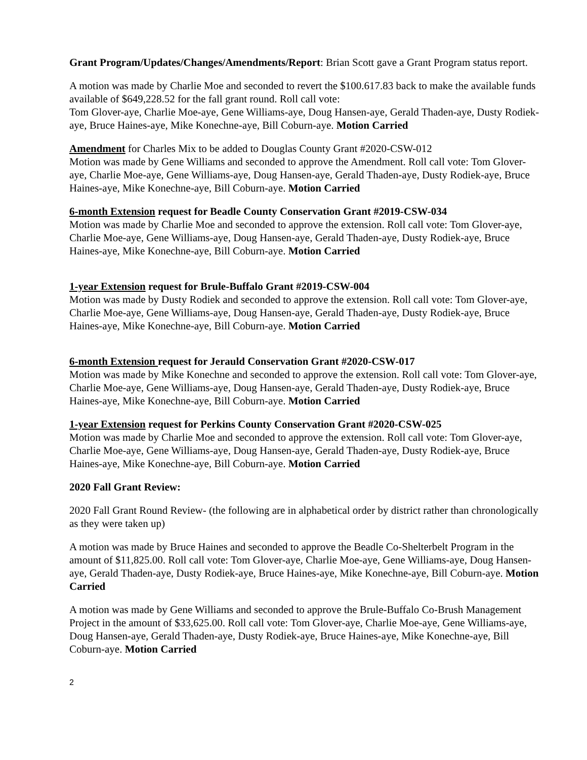Grant Program/Updates/Changes/Amendments/Report: Brian Scott gave a Grant Program status report.
A motion was made by Charlie Moe and seconded to revert the $100.617.83 back to make the available funds available of $649,228.52 for the fall grant round. Roll call vote:
Tom Glover-aye, Charlie Moe-aye, Gene Williams-aye, Doug Hansen-aye, Gerald Thaden-aye, Dusty Rodiek-aye, Bruce Haines-aye, Mike Konechne-aye, Bill Coburn-aye. Motion Carried
Amendment for Charles Mix to be added to Douglas County Grant #2020-CSW-012
Motion was made by Gene Williams and seconded to approve the Amendment. Roll call vote: Tom Glover-aye, Charlie Moe-aye, Gene Williams-aye, Doug Hansen-aye, Gerald Thaden-aye, Dusty Rodiek-aye, Bruce Haines-aye, Mike Konechne-aye, Bill Coburn-aye. Motion Carried
6-month Extension request for Beadle County Conservation Grant #2019-CSW-034
Motion was made by Charlie Moe and seconded to approve the extension. Roll call vote: Tom Glover-aye, Charlie Moe-aye, Gene Williams-aye, Doug Hansen-aye, Gerald Thaden-aye, Dusty Rodiek-aye, Bruce Haines-aye, Mike Konechne-aye, Bill Coburn-aye. Motion Carried
1-year Extension request for Brule-Buffalo Grant #2019-CSW-004
Motion was made by Dusty Rodiek and seconded to approve the extension. Roll call vote: Tom Glover-aye, Charlie Moe-aye, Gene Williams-aye, Doug Hansen-aye, Gerald Thaden-aye, Dusty Rodiek-aye, Bruce Haines-aye, Mike Konechne-aye, Bill Coburn-aye. Motion Carried
6-month Extension request for Jerauld Conservation Grant #2020-CSW-017
Motion was made by Mike Konechne and seconded to approve the extension. Roll call vote: Tom Glover-aye, Charlie Moe-aye, Gene Williams-aye, Doug Hansen-aye, Gerald Thaden-aye, Dusty Rodiek-aye, Bruce Haines-aye, Mike Konechne-aye, Bill Coburn-aye. Motion Carried
1-year Extension request for Perkins County Conservation Grant #2020-CSW-025
Motion was made by Charlie Moe and seconded to approve the extension. Roll call vote: Tom Glover-aye, Charlie Moe-aye, Gene Williams-aye, Doug Hansen-aye, Gerald Thaden-aye, Dusty Rodiek-aye, Bruce Haines-aye, Mike Konechne-aye, Bill Coburn-aye. Motion Carried
2020 Fall Grant Review:
2020 Fall Grant Round Review- (the following are in alphabetical order by district rather than chronologically as they were taken up)
A motion was made by Bruce Haines and seconded to approve the Beadle Co-Shelterbelt Program in the amount of $11,825.00. Roll call vote: Tom Glover-aye, Charlie Moe-aye, Gene Williams-aye, Doug Hansen-aye, Gerald Thaden-aye, Dusty Rodiek-aye, Bruce Haines-aye, Mike Konechne-aye, Bill Coburn-aye. Motion Carried
A motion was made by Gene Williams and seconded to approve the Brule-Buffalo Co-Brush Management Project in the amount of $33,625.00. Roll call vote: Tom Glover-aye, Charlie Moe-aye, Gene Williams-aye, Doug Hansen-aye, Gerald Thaden-aye, Dusty Rodiek-aye, Bruce Haines-aye, Mike Konechne-aye, Bill Coburn-aye. Motion Carried
2